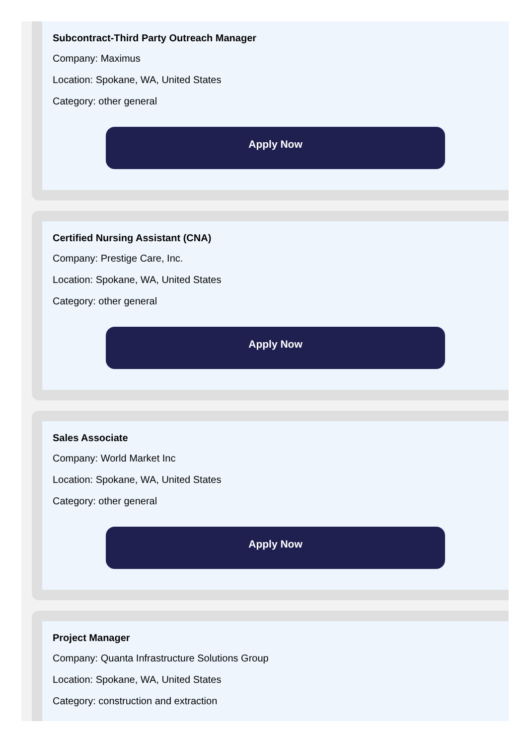Subcontract-Third Party Outreach Manager
Company: Maximus
Location: Spokane, WA, United States
Category: other general
Apply Now
Certified Nursing Assistant (CNA)
Company: Prestige Care, Inc.
Location: Spokane, WA, United States
Category: other general
Apply Now
Sales Associate
Company: World Market Inc
Location: Spokane, WA, United States
Category: other general
Apply Now
Project Manager
Company: Quanta Infrastructure Solutions Group
Location: Spokane, WA, United States
Category: construction and extraction